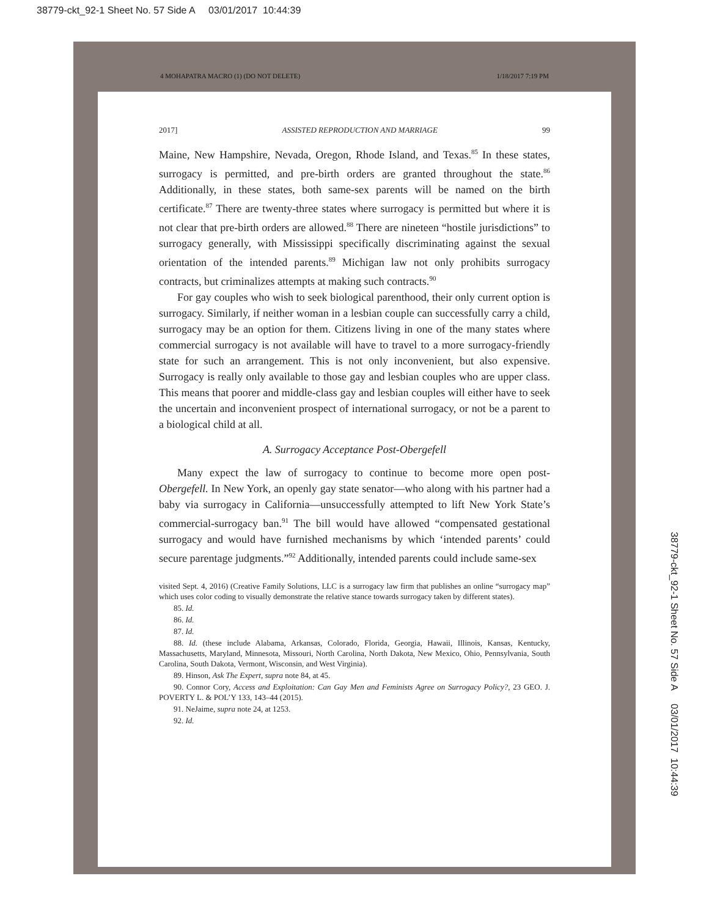38779-ckt_92-1 Sheet No. 57 Side A 03/01/2017 10:44:39
4 MOHAPATRA MACRO (1) (DO NOT DELETE) 1/18/2017 7:19 PM
2017] ASSISTED REPRODUCTION AND MARRIAGE 99
Maine, New Hampshire, Nevada, Oregon, Rhode Island, and Texas.<sup>85</sup> In these states, surrogacy is permitted, and pre-birth orders are granted throughout the state.<sup>86</sup> Additionally, in these states, both same-sex parents will be named on the birth certificate.<sup>87</sup> There are twenty-three states where surrogacy is permitted but where it is not clear that pre-birth orders are allowed.<sup>88</sup> There are nineteen “hostile jurisdictions” to surrogacy generally, with Mississippi specifically discriminating against the sexual orientation of the intended parents.<sup>89</sup> Michigan law not only prohibits surrogacy contracts, but criminalizes attempts at making such contracts.<sup>90</sup>
For gay couples who wish to seek biological parenthood, their only current option is surrogacy. Similarly, if neither woman in a lesbian couple can successfully carry a child, surrogacy may be an option for them. Citizens living in one of the many states where commercial surrogacy is not available will have to travel to a more surrogacy-friendly state for such an arrangement. This is not only inconvenient, but also expensive. Surrogacy is really only available to those gay and lesbian couples who are upper class. This means that poorer and middle-class gay and lesbian couples will either have to seek the uncertain and inconvenient prospect of international surrogacy, or not be a parent to a biological child at all.
A. Surrogacy Acceptance Post-Obergefell
Many expect the law of surrogacy to continue to become more open post-Obergefell. In New York, an openly gay state senator—who along with his partner had a baby via surrogacy in California—unsuccessfully attempted to lift New York State’s commercial-surrogacy ban.<sup>91</sup> The bill would have allowed “compensated gestational surrogacy and would have furnished mechanisms by which ‘intended parents’ could secure parentage judgments.”<sup>92</sup> Additionally, intended parents could include same-sex
visited Sept. 4, 2016) (Creative Family Solutions, LLC is a surrogacy law firm that publishes an online “surrogacy map” which uses color coding to visually demonstrate the relative stance towards surrogacy taken by different states).
85. Id.
86. Id.
87. Id.
88. Id. (these include Alabama, Arkansas, Colorado, Florida, Georgia, Hawaii, Illinois, Kansas, Kentucky, Massachusetts, Maryland, Minnesota, Missouri, North Carolina, North Dakota, New Mexico, Ohio, Pennsylvania, South Carolina, South Dakota, Vermont, Wisconsin, and West Virginia).
89. Hinson, Ask The Expert, supra note 84, at 45.
90. Connor Cory, Access and Exploitation: Can Gay Men and Feminists Agree on Surrogacy Policy?, 23 GEO. J. POVERTY L. & POL’Y 133, 143–44 (2015).
91. NeJaime, supra note 24, at 1253.
92. Id.
38779-ckt_92-1 Sheet No. 57 Side A 03/01/2017 10:44:39